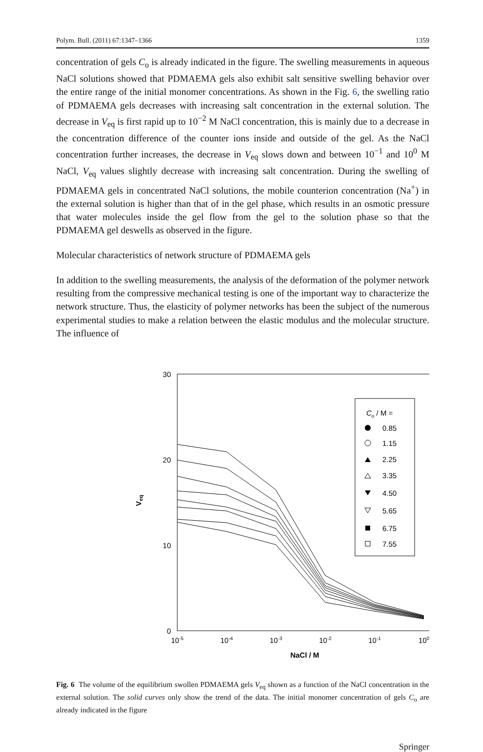Polym. Bull. (2011) 67:1347–1366 1359
concentration of gels C<sub>o</sub> is already indicated in the figure. The swelling measurements in aqueous NaCl solutions showed that PDMAEMA gels also exhibit salt sensitive swelling behavior over the entire range of the initial monomer concentrations. As shown in the Fig. 6, the swelling ratio of PDMAEMA gels decreases with increasing salt concentration in the external solution. The decrease in V<sub>eq</sub> is first rapid up to 10<sup>−2</sup> M NaCl concentration, this is mainly due to a decrease in the concentration difference of the counter ions inside and outside of the gel. As the NaCl concentration further increases, the decrease in V<sub>eq</sub> slows down and between 10<sup>−1</sup> and 10<sup>0</sup> M NaCl, V<sub>eq</sub> values slightly decrease with increasing salt concentration. During the swelling of PDMAEMA gels in concentrated NaCl solutions, the mobile counterion concentration (Na<sup>+</sup>) in the external solution is higher than that of in the gel phase, which results in an osmotic pressure that water molecules inside the gel flow from the gel to the solution phase so that the PDMAEMA gel deswells as observed in the figure.
Molecular characteristics of network structure of PDMAEMA gels
In addition to the swelling measurements, the analysis of the deformation of the polymer network resulting from the compressive mechanical testing is one of the important way to characterize the network structure. Thus, the elasticity of polymer networks has been the subject of the numerous experimental studies to make a relation between the elastic modulus and the molecular structure. The influence of
30
20
10
0
Veq
10-5
10-4
10-3
10-2
10-1
100
NaCl / M
Co / M =
0.85
1.15
2.25
3.35
4.50
5.65
6.75
7.55
Fig. 6 The volume of the equilibrium swollen PDMAEMA gels V<sub>eq</sub> shown as a function of the NaCl concentration in the external solution. The solid curves only show the trend of the data. The initial monomer concentration of gels C<sub>o</sub> are already indicated in the figure
Springer